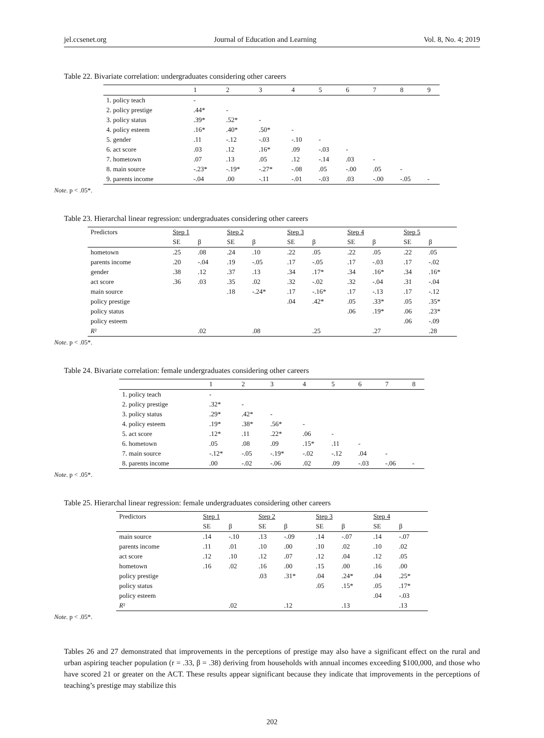jel.ccsenet.org Journal of Education and Learning Vol. 8, No. 4; 2019
Table 22. Bivariate correlation: undergraduates considering other careers
| | 1 | 2 | 3 | 4 | 5 | 6 | 7 | 8 | 9 |
| --- | --- | --- | --- | --- | --- | --- | --- | --- | --- |
| 1. policy teach | - | | | | | | | | |
| 2. policy prestige | .44* | - | | | | | | | |
| 3. policy status | .39* | .52* | - | | | | | | |
| 4. policy esteem | .16* | .40* | .50* | - | | | | | |
| 5. gender | .11 | -.12 | -.03 | -.10 | - | | | | |
| 6. act score | .03 | .12 | .16* | .09 | -.03 | - | | | |
| 7. hometown | .07 | .13 | .05 | .12 | -.14 | .03 | - | | |
| 8. main source | -.23* | -.19* | -.27* | -.08 | .05 | -.00 | .05 | - | |
| 9. parents income | -.04 | .00 | -.11 | -.01 | -.03 | .03 | -.00 | -.05 | - |
Note. p < .05*.
Table 23. Hierarchal linear regression: undergraduates considering other careers
| Predictors | Step 1 | | Step 2 | | Step 3 | | Step 4 | | Step 5 | |
| | SE | β | SE | β | SE | β | SE | β | SE | β |
| hometown | .25 | .08 | .24 | .10 | .22 | .05 | .22 | .05 | .22 | .05 |
| parents income | .20 | -.04 | .19 | -.05 | .17 | -.05 | .17 | -.03 | .17 | -.02 |
| gender | .38 | .12 | .37 | .13 | .34 | .17* | .34 | .16* | .34 | .16* |
| act score | .36 | .03 | .35 | .02 | .32 | -.02 | .32 | -.04 | .31 | -.04 |
| main source | | | .18 | -.24* | .17 | -.16* | .17 | -.13 | .17 | -.12 |
| policy prestige | | | | | .04 | .42* | .05 | .33* | .05 | .35* |
| policy status | | | | | | | .06 | .19* | .06 | .23* |
| policy esteem | | | | | | | | | .06 | -.09 |
| R ² | | .02 | | .08 | | .25 | | .27 | | .28 |
Note. p < .05*.
Table 24. Bivariate correlation: female undergraduates considering other careers
| | 1 | 2 | 3 | 4 | 5 | 6 | 7 | 8 |
| --- | --- | --- | --- | --- | --- | --- | --- | --- |
| 1. policy teach | - | | | | | | | |
| 2. policy prestige | .32* | - | | | | | | |
| 3. policy status | .29* | .42* | - | | | | | |
| 4. policy esteem | .19* | .38* | .56* | - | | | | |
| 5. act score | .12* | .11 | .22* | .06 | - | | | |
| 6. hometown | .05 | .08 | .09 | .15* | .11 | - | | |
| 7. main source | -.12* | -.05 | -.19* | -.02 | -.12 | .04 | - | |
| 8. parents income | .00 | -.02 | -.06 | .02 | .09 | -.03 | -.06 | - |
Note. p < .05*.
Table 25. Hierarchal linear regression: female undergraduates considering other careers
| Predictors | Step 1 | | Step 2 | | Step 3 | | Step 4 | |
| | SE | β | SE | β | SE | β | SE | β |
| main source | .14 | -.10 | .13 | -.09 | .14 | -.07 | .14 | -.07 |
| parents income | .11 | .01 | .10 | .00 | .10 | .02 | .10 | .02 |
| act score | .12 | .10 | .12 | .07 | .12 | .04 | .12 | .05 |
| hometown | .16 | .02 | .16 | .00 | .15 | .00 | .16 | .00 |
| policy prestige | | | .03 | .31* | .04 | .24* | .04 | .25* |
| policy status | | | | | .05 | .15* | .05 | .17* |
| policy esteem | | | | | | | .04 | -.03 |
| R ² | | .02 | | .12 | | .13 | | .13 |
Note. p < .05*.
Tables 26 and 27 demonstrated that improvements in the perceptions of prestige may also have a significant effect on the rural and urban aspiring teacher population (r = .33, β = .38) deriving from households with annual incomes exceeding $100,000, and those who have scored 21 or greater on the ACT. These results appear significant because they indicate that improvements in the perceptions of teaching’s prestige may stabilize this
202